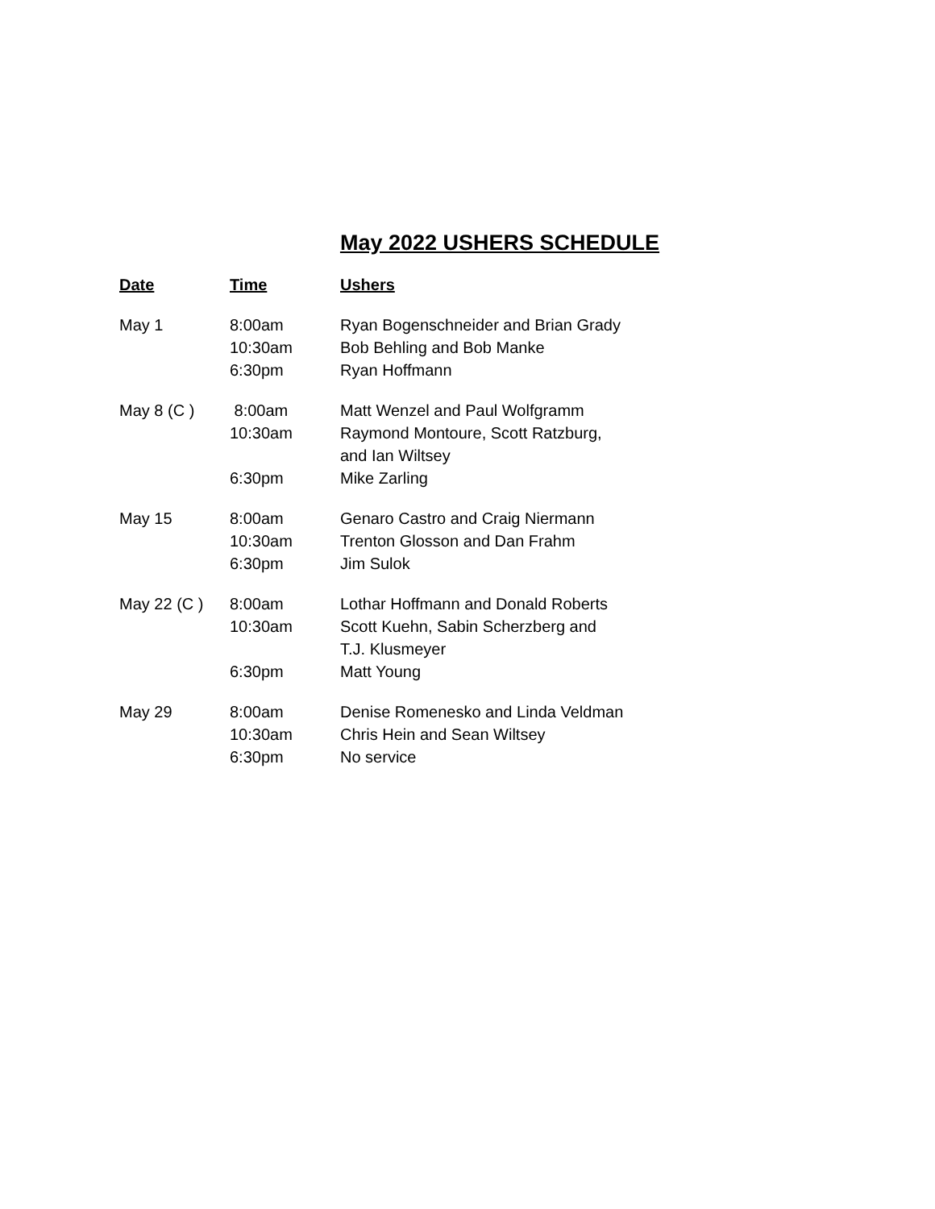May 2022 USHERS SCHEDULE
| Date | Time | Ushers |
| --- | --- | --- |
| May 1 | 8:00am | Ryan Bogenschneider and Brian Grady |
| | 10:30am | Bob Behling and Bob Manke |
| | 6:30pm | Ryan Hoffmann |
| May 8 (C ) | 8:00am | Matt Wenzel and Paul Wolfgramm |
| | 10:30am | Raymond Montoure, Scott Ratzburg, and Ian Wiltsey |
| | 6:30pm | Mike Zarling |
| May 15 | 8:00am | Genaro Castro and Craig Niermann |
| | 10:30am | Trenton Glosson and Dan Frahm |
| | 6:30pm | Jim Sulok |
| May 22 (C ) | 8:00am | Lothar Hoffmann and Donald Roberts |
| | 10:30am | Scott Kuehn, Sabin Scherzberg and T.J. Klusmeyer |
| | 6:30pm | Matt Young |
| May 29 | 8:00am | Denise Romenesko and Linda Veldman |
| | 10:30am | Chris Hein and Sean Wiltsey |
| | 6:30pm | No service |